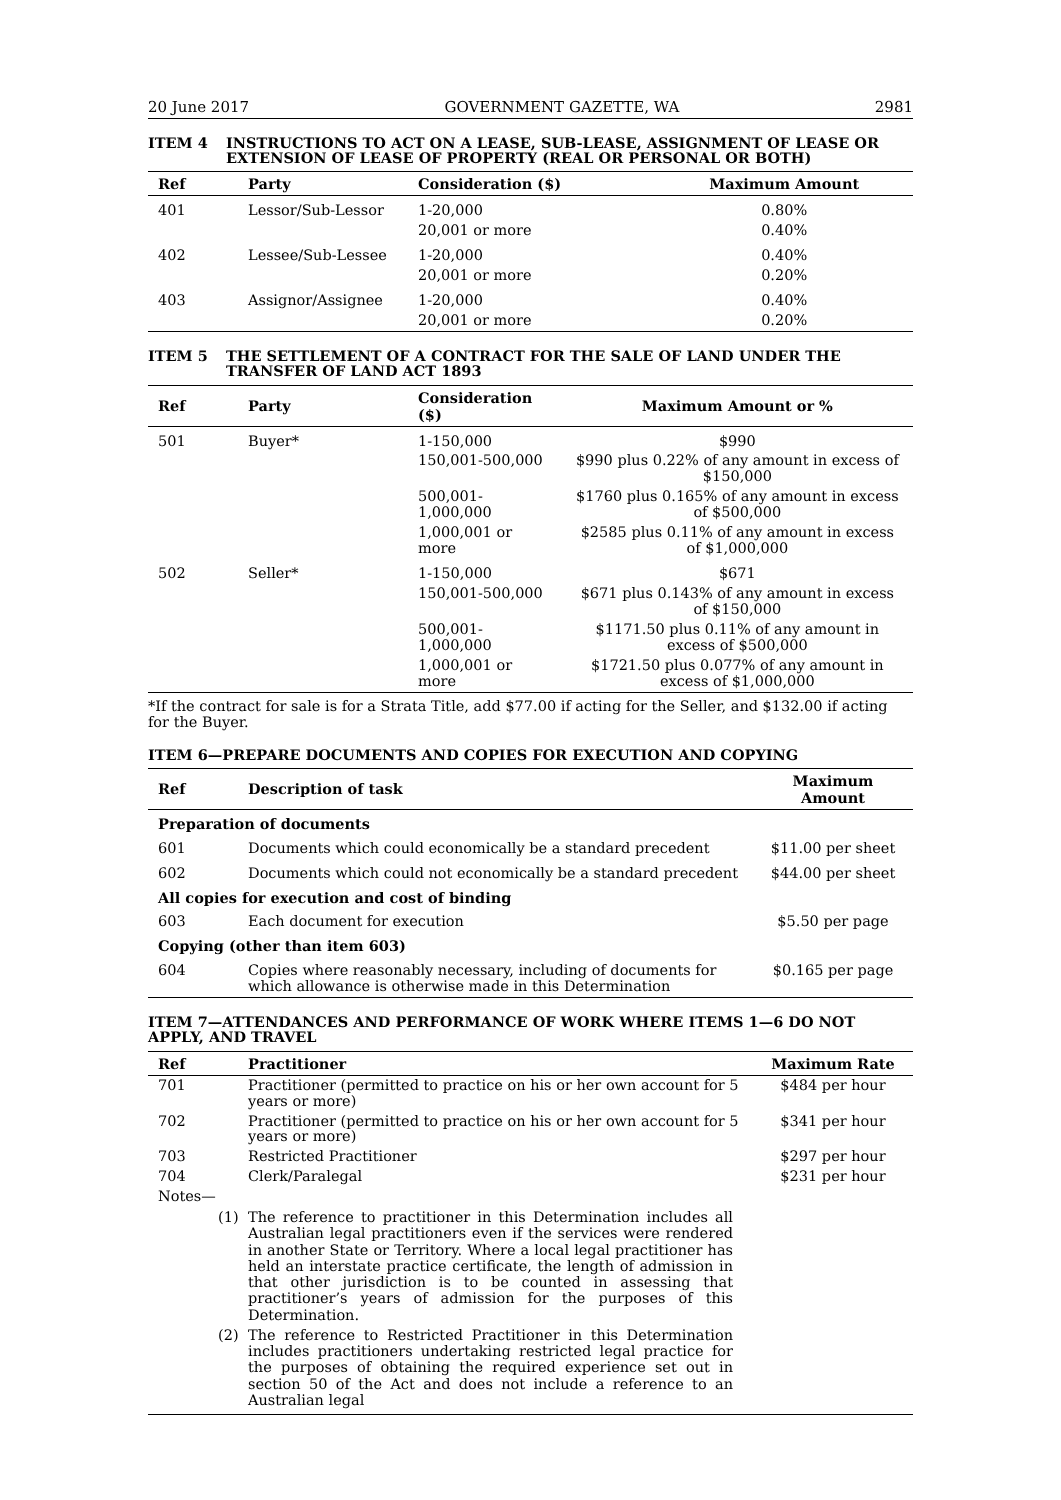20 June 2017 GOVERNMENT GAZETTE, WA 2981
ITEM 4 INSTRUCTIONS TO ACT ON A LEASE, SUB-LEASE, ASSIGNMENT OF LEASE OR EXTENSION OF LEASE OF PROPERTY (REAL OR PERSONAL OR BOTH)
| Ref | Party | Consideration ($) | Maximum Amount |
| --- | --- | --- | --- |
| 401 | Lessor/Sub-Lessor | 1-20,000 | 0.80% |
| | | 20,001 or more | 0.40% |
| 402 | Lessee/Sub-Lessee | 1-20,000 | 0.40% |
| | | 20,001 or more | 0.20% |
| 403 | Assignor/Assignee | 1-20,000 | 0.40% |
| | | 20,001 or more | 0.20% |
ITEM 5 THE SETTLEMENT OF A CONTRACT FOR THE SALE OF LAND UNDER THE TRANSFER OF LAND ACT 1893
| Ref | Party | Consideration ($) | Maximum Amount or % |
| --- | --- | --- | --- |
| 501 | Buyer* | 1-150,000 | $990 |
| | | 150,001-500,000 | $990 plus 0.22% of any amount in excess of $150,000 |
| | | 500,001-1,000,000 | $1760 plus 0.165% of any amount in excess of $500,000 |
| | | 1,000,001 or more | $2585 plus 0.11% of any amount in excess of $1,000,000 |
| 502 | Seller* | 1-150,000 | $671 |
| | | 150,001-500,000 | $671 plus 0.143% of any amount in excess of $150,000 |
| | | 500,001-1,000,000 | $1171.50 plus 0.11% of any amount in excess of $500,000 |
| | | 1,000,001 or more | $1721.50 plus 0.077% of any amount in excess of $1,000,000 |
*If the contract for sale is for a Strata Title, add $77.00 if acting for the Seller, and $132.00 if acting for the Buyer.
ITEM 6—PREPARE DOCUMENTS AND COPIES FOR EXECUTION AND COPYING
| Ref | Description of task | Maximum Amount |
| --- | --- | --- |
| Preparation of documents | | |
| 601 | Documents which could economically be a standard precedent | $11.00 per sheet |
| 602 | Documents which could not economically be a standard precedent | $44.00 per sheet |
| All copies for execution and cost of binding | | |
| 603 | Each document for execution | $5.50 per page |
| Copying (other than item 603) | | |
| 604 | Copies where reasonably necessary, including of documents for which allowance is otherwise made in this Determination | $0.165 per page |
ITEM 7—ATTENDANCES AND PERFORMANCE OF WORK WHERE ITEMS 1—6 DO NOT APPLY, AND TRAVEL
| Ref | Practitioner | Maximum Rate |
| --- | --- | --- |
| 701 | Practitioner (permitted to practice on his or her own account for 5 years or more) | $484 per hour |
| 702 | Practitioner (permitted to practice on his or her own account for 5 years or more) | $341 per hour |
| 703 | Restricted Practitioner | $297 per hour |
| 704 | Clerk/Paralegal | $231 per hour |
| Notes— (1) The reference to practitioner in this Determination includes all Australian legal practitioners even if the services were rendered in another State or Territory. Where a local legal practitioner has held an interstate practice certificate, the length of admission in that other jurisdiction is to be counted in assessing that practitioner’s years of admission for the purposes of this Determination. (2) The reference to Restricted Practitioner in this Determination includes practitioners undertaking restricted legal practice for the purposes of obtaining the required experience set out in section 50 of the Act and does not include a reference to an Australian legal | | |